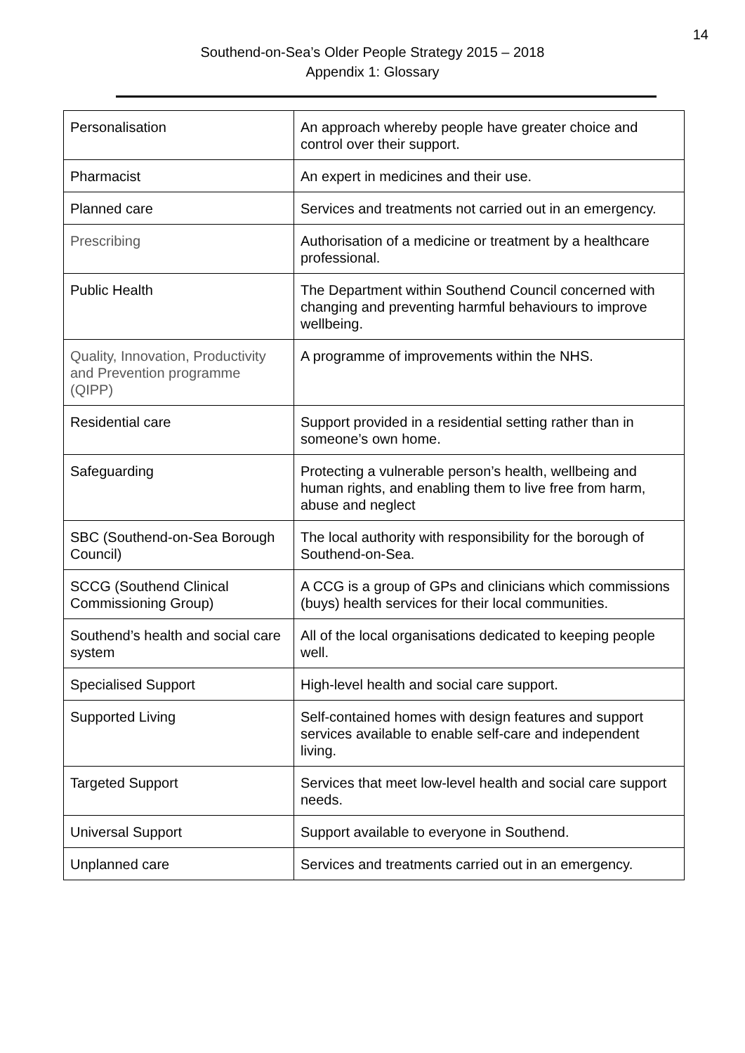14
Southend-on-Sea’s Older People Strategy 2015 – 2018
Appendix 1: Glossary
| Personalisation | An approach whereby people have greater choice and control over their support. |
| Pharmacist | An expert in medicines and their use. |
| Planned care | Services and treatments not carried out in an emergency. |
| Prescribing | Authorisation of a medicine or treatment by a healthcare professional. |
| Public Health | The Department within Southend Council concerned with changing and preventing harmful behaviours to improve wellbeing. |
| Quality, Innovation, Productivity and Prevention programme (QIPP) | A programme of improvements within the NHS. |
| Residential care | Support provided in a residential setting rather than in someone’s own home. |
| Safeguarding | Protecting a vulnerable person’s health, wellbeing and human rights, and enabling them to live free from harm, abuse and neglect |
| SBC (Southend-on-Sea Borough Council) | The local authority with responsibility for the borough of Southend-on-Sea. |
| SCCG (Southend Clinical Commissioning Group) | A CCG is a group of GPs and clinicians which commissions (buys) health services for their local communities. |
| Southend’s health and social care system | All of the local organisations dedicated to keeping people well. |
| Specialised Support | High-level health and social care support. |
| Supported Living | Self-contained homes with design features and support services available to enable self-care and independent living. |
| Targeted Support | Services that meet low-level health and social care support needs. |
| Universal Support | Support available to everyone in Southend. |
| Unplanned care | Services and treatments carried out in an emergency. |